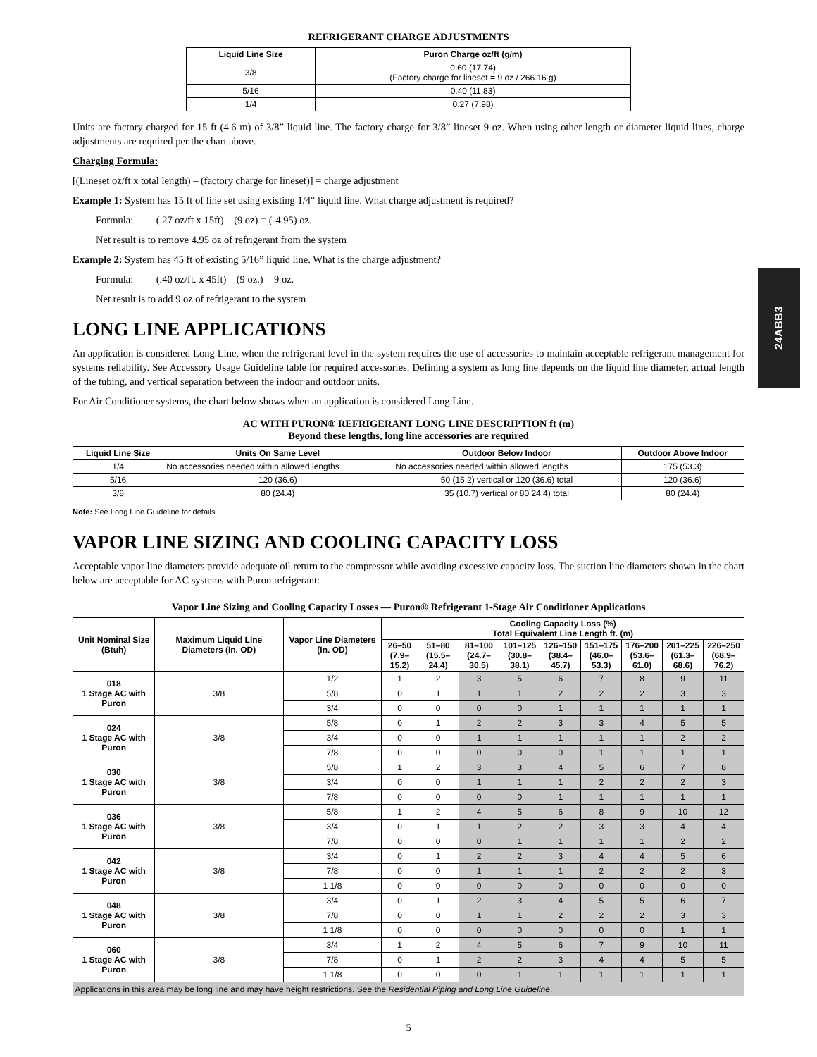24ABB3
REFRIGERANT CHARGE ADJUSTMENTS
| Liquid Line Size | Puron Charge oz/ft (g/m) |
| --- | --- |
| 3/8 | 0.60 (17.74) (Factory charge for lineset = 9 oz / 266.16 g) |
| 5/16 | 0.40 (11.83) |
| 1/4 | 0.27 (7.98) |
Units are factory charged for 15 ft (4.6 m) of 3/8” liquid line. The factory charge for 3/8” lineset 9 oz. When using other length or diameter liquid lines, charge adjustments are required per the chart above.
Charging Formula:
[(Lineset oz/ft x total length) – (factory charge for lineset)] = charge adjustment
Example 1: System has 15 ft of line set using existing 1/4“ liquid line. What charge adjustment is required?
Formula: (.27 oz/ft x 15ft) – (9 oz) = (-4.95) oz.
Net result is to remove 4.95 oz of refrigerant from the system
Example 2: System has 45 ft of existing 5/16” liquid line. What is the charge adjustment?
Formula: (.40 oz/ft. x 45ft) – (9 oz.) = 9 oz.
Net result is to add 9 oz of refrigerant to the system
LONG LINE APPLICATIONS
An application is considered Long Line, when the refrigerant level in the system requires the use of accessories to maintain acceptable refrigerant management for systems reliability. See Accessory Usage Guideline table for required accessories. Defining a system as long line depends on the liquid line diameter, actual length of the tubing, and vertical separation between the indoor and outdoor units.
For Air Conditioner systems, the chart below shows when an application is considered Long Line.
AC WITH PURON® REFRIGERANT LONG LINE DESCRIPTION ft (m)
Beyond these lengths, long line accessories are required
| Liquid Line Size | Units On Same Level | Outdoor Below Indoor | Outdoor Above Indoor |
| --- | --- | --- | --- |
| 1/4 | No accessories needed within allowed lengths | No accessories needed within allowed lengths | 175 (53.3) |
| 5/16 | 120 (36.6) | 50 (15.2) vertical or 120 (36.6) total | 120 (36.6) |
| 3/8 | 80 (24.4) | 35 (10.7) vertical or 80 24.4) total | 80 (24.4) |
Note: See Long Line Guideline for details
VAPOR LINE SIZING AND COOLING CAPACITY LOSS
Acceptable vapor line diameters provide adequate oil return to the compressor while avoiding excessive capacity loss. The suction line diameters shown in the chart below are acceptable for AC systems with Puron refrigerant:
Vapor Line Sizing and Cooling Capacity Losses — Puron® Refrigerant 1-Stage Air Conditioner Applications
| Unit Nominal Size (Btuh) | Maximum Liquid Line Diameters (In. OD) | Vapor Line Diameters (In. OD) | Cooling Capacity Loss (%) Total Equivalent Line Length ft. (m) | | | | | | | | |
| --- | --- | --- | --- | --- | --- | --- | --- | --- | --- | --- | --- |
| | | | 26–50 (7.9–15.2) | 51–80 (15.5–24.4) | 81–100 (24.7–30.5) | 101–125 (30.8–38.1) | 126–150 (38.4–45.7) | 151–175 (46.0–53.3) | 176–200 (53.6–61.0) | 201–225 (61.3–68.6) | 226–250 (68.9–76.2) |
| 018 1 Stage AC with Puron | 3/8 | 1/2 | 1 | 2 | 3 | 5 | 6 | 7 | 8 | 9 | 11 |
| | | 5/8 | 0 | 1 | 1 | 1 | 2 | 2 | 2 | 3 | 3 |
| | | 3/4 | 0 | 0 | 0 | 0 | 1 | 1 | 1 | 1 | 1 |
| 024 1 Stage AC with Puron | 3/8 | 5/8 | 0 | 1 | 2 | 2 | 3 | 3 | 4 | 5 | 5 |
| | | 3/4 | 0 | 0 | 1 | 1 | 1 | 1 | 1 | 2 | 2 |
| | | 7/8 | 0 | 0 | 0 | 0 | 0 | 1 | 1 | 1 | 1 |
| 030 1 Stage AC with Puron | 3/8 | 5/8 | 1 | 2 | 3 | 3 | 4 | 5 | 6 | 7 | 8 |
| | | 3/4 | 0 | 0 | 1 | 1 | 1 | 2 | 2 | 2 | 3 |
| | | 7/8 | 0 | 0 | 0 | 0 | 1 | 1 | 1 | 1 | 1 |
| 036 1 Stage AC with Puron | 3/8 | 5/8 | 1 | 2 | 4 | 5 | 6 | 8 | 9 | 10 | 12 |
| | | 3/4 | 0 | 1 | 1 | 2 | 2 | 3 | 3 | 4 | 4 |
| | | 7/8 | 0 | 0 | 0 | 1 | 1 | 1 | 1 | 2 | 2 |
| 042 1 Stage AC with Puron | 3/8 | 3/4 | 0 | 1 | 2 | 2 | 3 | 4 | 4 | 5 | 6 |
| | | 7/8 | 0 | 0 | 1 | 1 | 1 | 2 | 2 | 2 | 3 |
| | | 1 1/8 | 0 | 0 | 0 | 0 | 0 | 0 | 0 | 0 | 0 |
| 048 1 Stage AC with Puron | 3/8 | 3/4 | 0 | 1 | 2 | 3 | 4 | 5 | 5 | 6 | 7 |
| | | 7/8 | 0 | 0 | 1 | 1 | 2 | 2 | 2 | 3 | 3 |
| | | 1 1/8 | 0 | 0 | 0 | 0 | 0 | 0 | 0 | 1 | 1 |
| 060 1 Stage AC with Puron | 3/8 | 3/4 | 1 | 2 | 4 | 5 | 6 | 7 | 9 | 10 | 11 |
| | | 7/8 | 0 | 1 | 2 | 2 | 3 | 4 | 4 | 5 | 5 |
| | | 1 1/8 | 0 | 0 | 0 | 1 | 1 | 1 | 1 | 1 | 1 |
| Applications in this area may be long line and may have height restrictions. See the Residential Piping and Long Line Guideline . | | | | | | | | | | | |
5